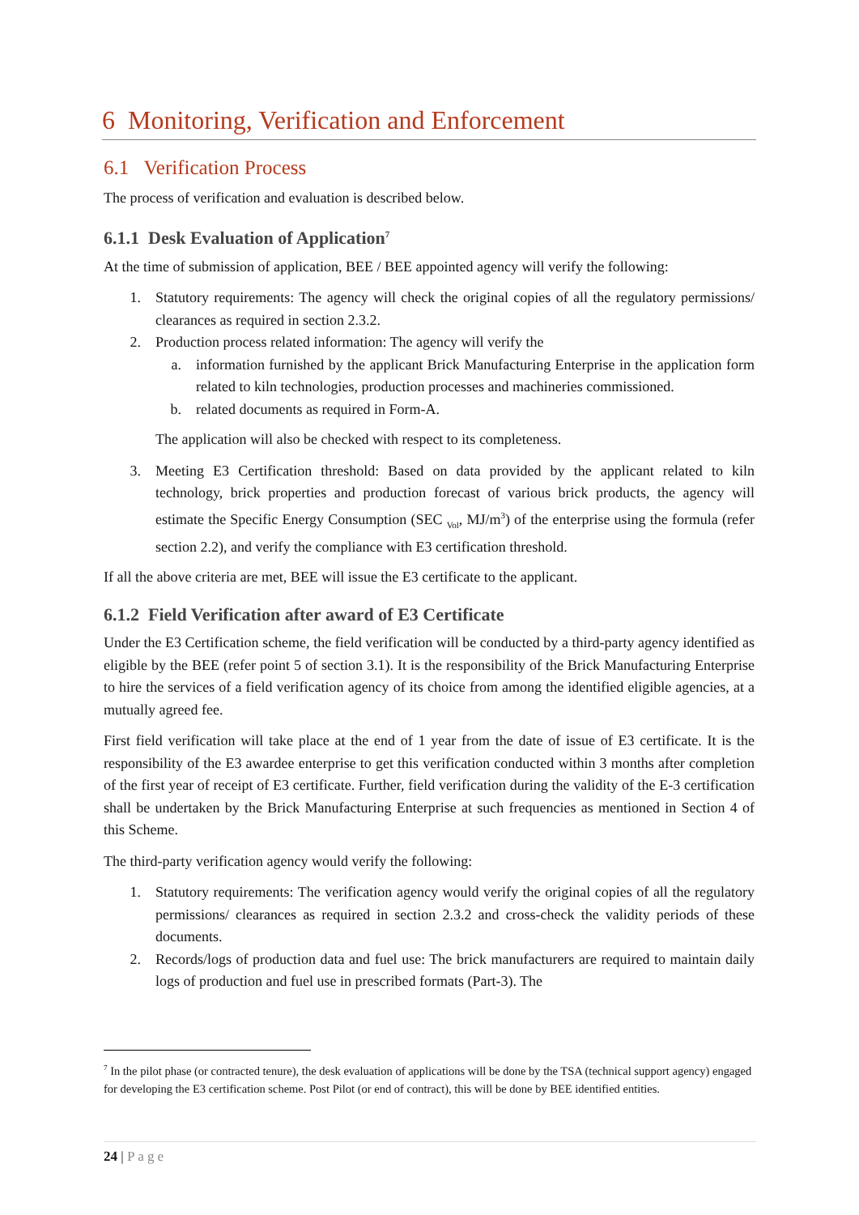6 Monitoring, Verification and Enforcement
6.1 Verification Process
The process of verification and evaluation is described below.
6.1.1 Desk Evaluation of Application<sup>7</sup>
At the time of submission of application, BEE / BEE appointed agency will verify the following:
1. Statutory requirements: The agency will check the original copies of all the regulatory permissions/ clearances as required in section 2.3.2.
2. Production process related information: The agency will verify the
a. information furnished by the applicant Brick Manufacturing Enterprise in the application form related to kiln technologies, production processes and machineries commissioned.
b. related documents as required in Form-A.
The application will also be checked with respect to its completeness.
3. Meeting E3 Certification threshold: Based on data provided by the applicant related to kiln technology, brick properties and production forecast of various brick products, the agency will estimate the Specific Energy Consumption (SEC <sub>Vol</sub>, MJ/m<sup>3</sup>) of the enterprise using the formula (refer section 2.2), and verify the compliance with E3 certification threshold.
If all the above criteria are met, BEE will issue the E3 certificate to the applicant.
6.1.2 Field Verification after award of E3 Certificate
Under the E3 Certification scheme, the field verification will be conducted by a third-party agency identified as eligible by the BEE (refer point 5 of section 3.1). It is the responsibility of the Brick Manufacturing Enterprise to hire the services of a field verification agency of its choice from among the identified eligible agencies, at a mutually agreed fee.
First field verification will take place at the end of 1 year from the date of issue of E3 certificate. It is the responsibility of the E3 awardee enterprise to get this verification conducted within 3 months after completion of the first year of receipt of E3 certificate. Further, field verification during the validity of the E-3 certification shall be undertaken by the Brick Manufacturing Enterprise at such frequencies as mentioned in Section 4 of this Scheme.
The third-party verification agency would verify the following:
1. Statutory requirements: The verification agency would verify the original copies of all the regulatory permissions/ clearances as required in section 2.3.2 and cross-check the validity periods of these documents.
2. Records/logs of production data and fuel use: The brick manufacturers are required to maintain daily logs of production and fuel use in prescribed formats (Part-3). The
<sup>7</sup> In the pilot phase (or contracted tenure), the desk evaluation of applications will be done by the TSA (technical support agency) engaged for developing the E3 certification scheme. Post Pilot (or end of contract), this will be done by BEE identified entities.
24 | Page